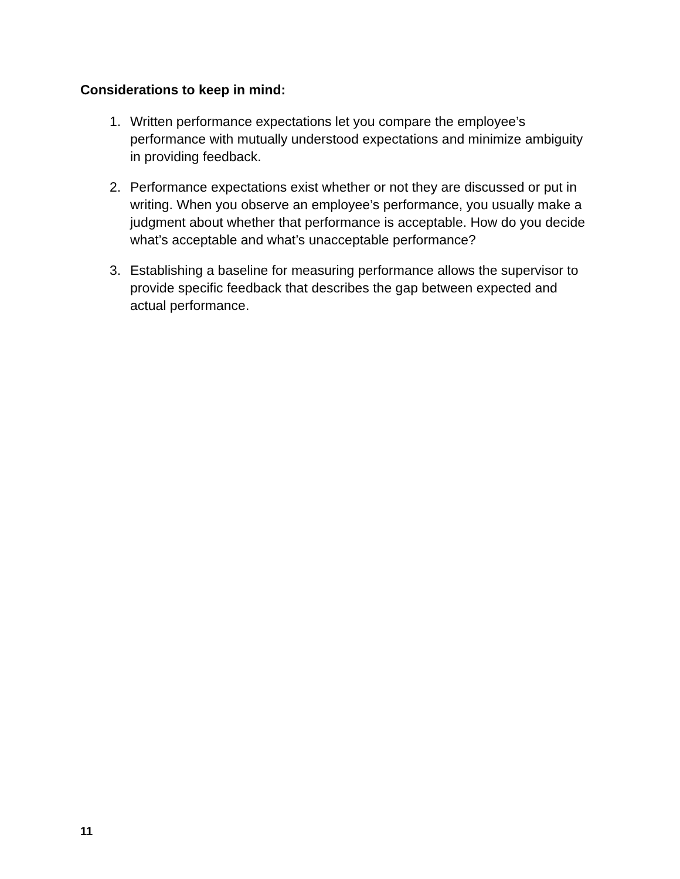Considerations to keep in mind:
1. Written performance expectations let you compare the employee’s performance with mutually understood expectations and minimize ambiguity in providing feedback.
2. Performance expectations exist whether or not they are discussed or put in writing. When you observe an employee’s performance, you usually make a judgment about whether that performance is acceptable. How do you decide what’s acceptable and what’s unacceptable performance?
3. Establishing a baseline for measuring performance allows the supervisor to provide specific feedback that describes the gap between expected and actual performance.
11